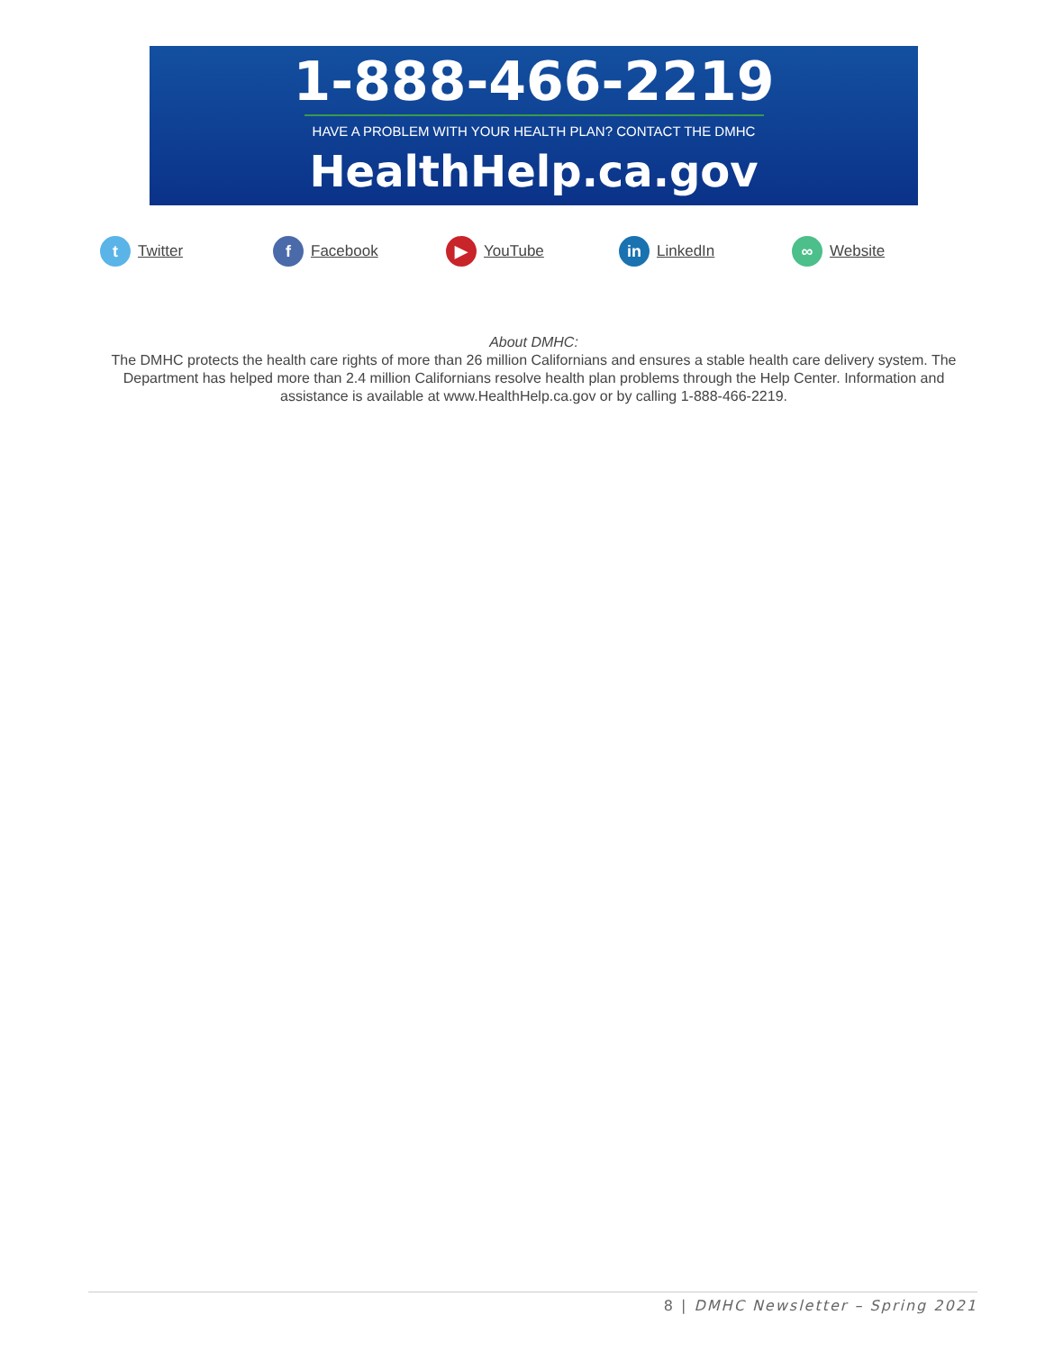1-888-466-2219
HAVE A PROBLEM WITH YOUR HEALTH PLAN? CONTACT THE DMHC
HealthHelp.ca.gov
t Twitter
f Facebook
▶ YouTube
in LinkedIn
∞ Website
About DMHC:
The DMHC protects the health care rights of more than 26 million Californians and ensures a stable health care delivery system. The Department has helped more than 2.4 million Californians resolve health plan problems through the Help Center. Information and assistance is available at www.HealthHelp.ca.gov or by calling 1-888-466-2219.
8 | DMHC Newsletter – Spring 2021